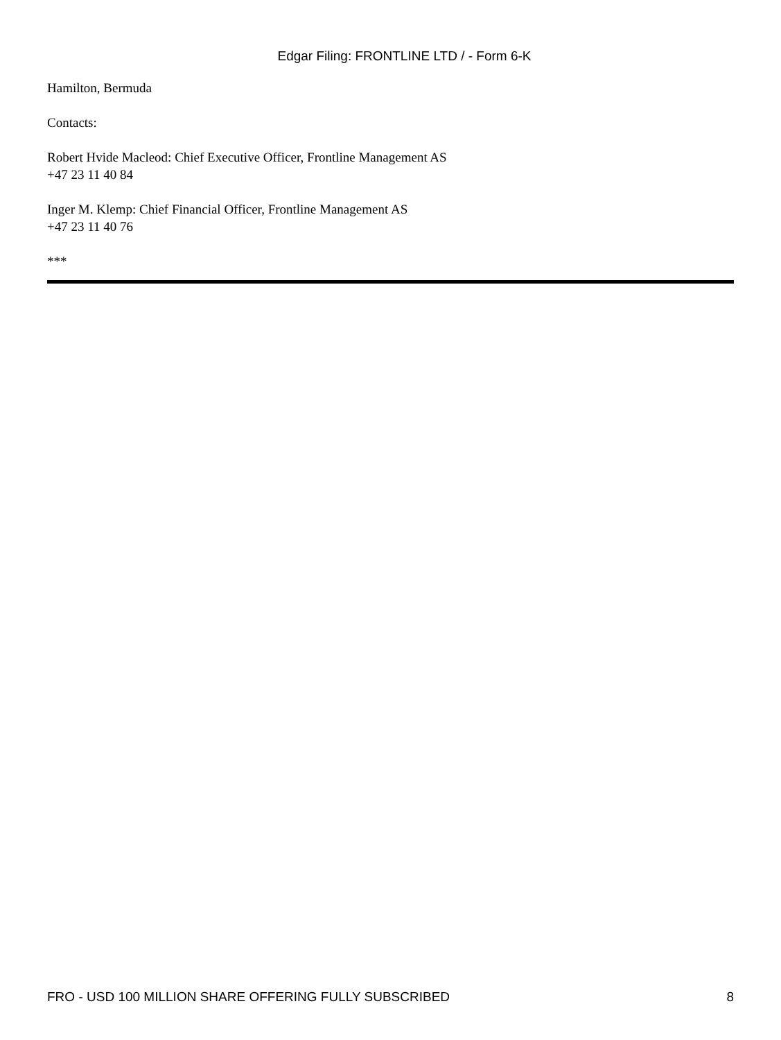Edgar Filing: FRONTLINE LTD / - Form 6-K
Hamilton, Bermuda
Contacts:
Robert Hvide Macleod: Chief Executive Officer, Frontline Management AS
+47 23 11 40 84
Inger M. Klemp: Chief Financial Officer, Frontline Management AS
+47 23 11 40 76
***
FRO - USD 100 MILLION SHARE OFFERING FULLY SUBSCRIBED 8